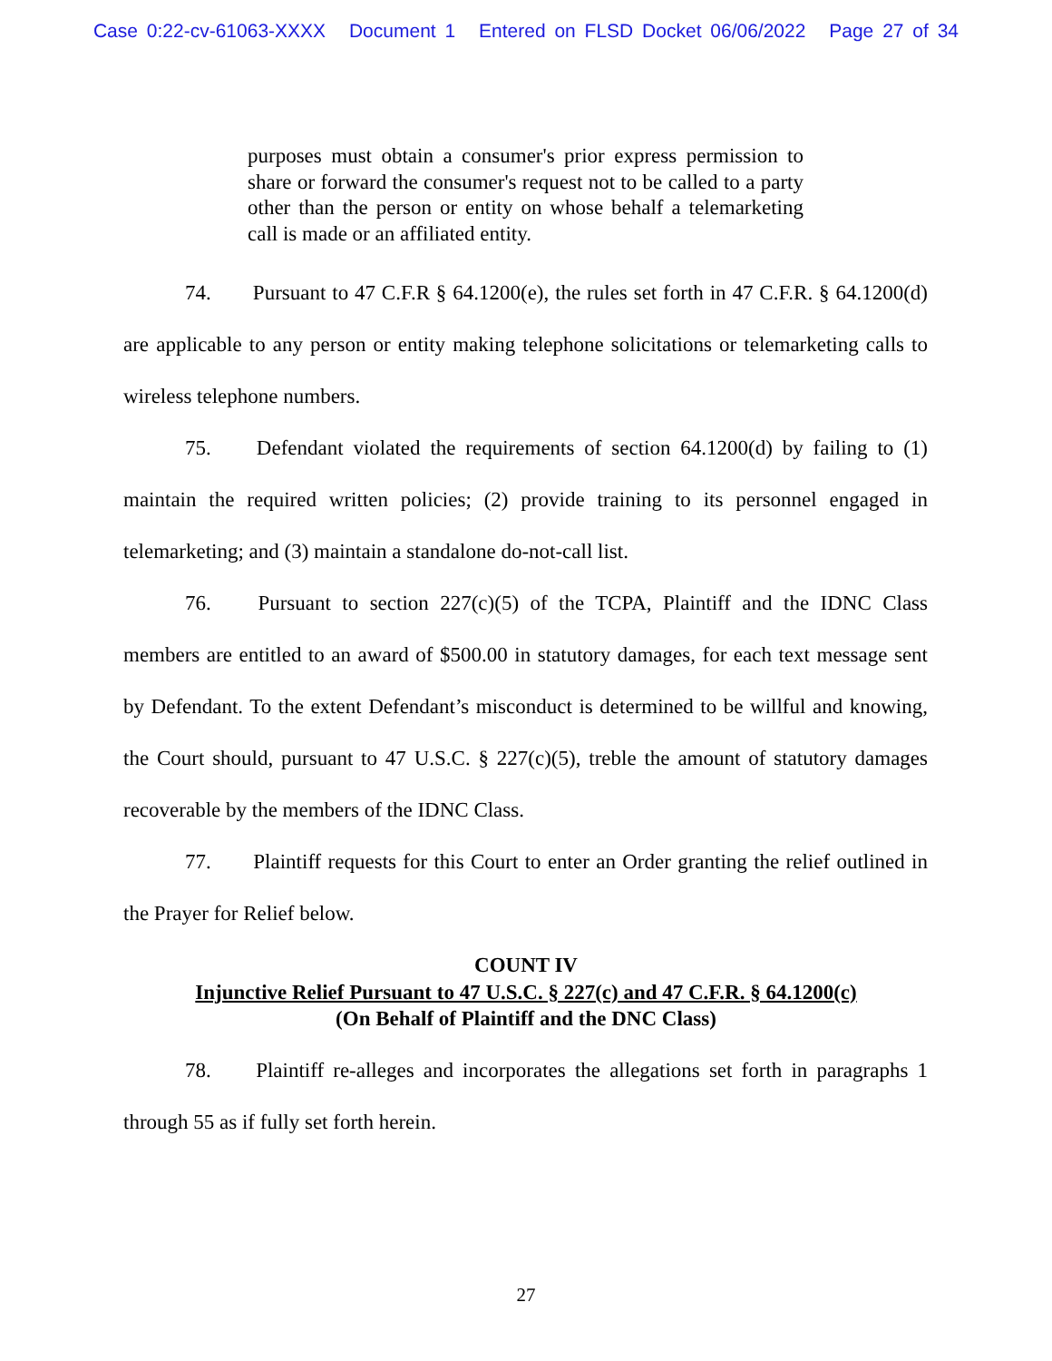Case 0:22-cv-61063-XXXX Document 1 Entered on FLSD Docket 06/06/2022 Page 27 of 34
purposes must obtain a consumer's prior express permission to share or forward the consumer's request not to be called to a party other than the person or entity on whose behalf a telemarketing call is made or an affiliated entity.
74. Pursuant to 47 C.F.R § 64.1200(e), the rules set forth in 47 C.F.R. § 64.1200(d) are applicable to any person or entity making telephone solicitations or telemarketing calls to wireless telephone numbers.
75. Defendant violated the requirements of section 64.1200(d) by failing to (1) maintain the required written policies; (2) provide training to its personnel engaged in telemarketing; and (3) maintain a standalone do-not-call list.
76. Pursuant to section 227(c)(5) of the TCPA, Plaintiff and the IDNC Class members are entitled to an award of $500.00 in statutory damages, for each text message sent by Defendant. To the extent Defendant’s misconduct is determined to be willful and knowing, the Court should, pursuant to 47 U.S.C. § 227(c)(5), treble the amount of statutory damages recoverable by the members of the IDNC Class.
77. Plaintiff requests for this Court to enter an Order granting the relief outlined in the Prayer for Relief below.
COUNT IV
Injunctive Relief Pursuant to 47 U.S.C. § 227(c) and 47 C.F.R. § 64.1200(c)
(On Behalf of Plaintiff and the DNC Class)
78. Plaintiff re-alleges and incorporates the allegations set forth in paragraphs 1 through 55 as if fully set forth herein.
27